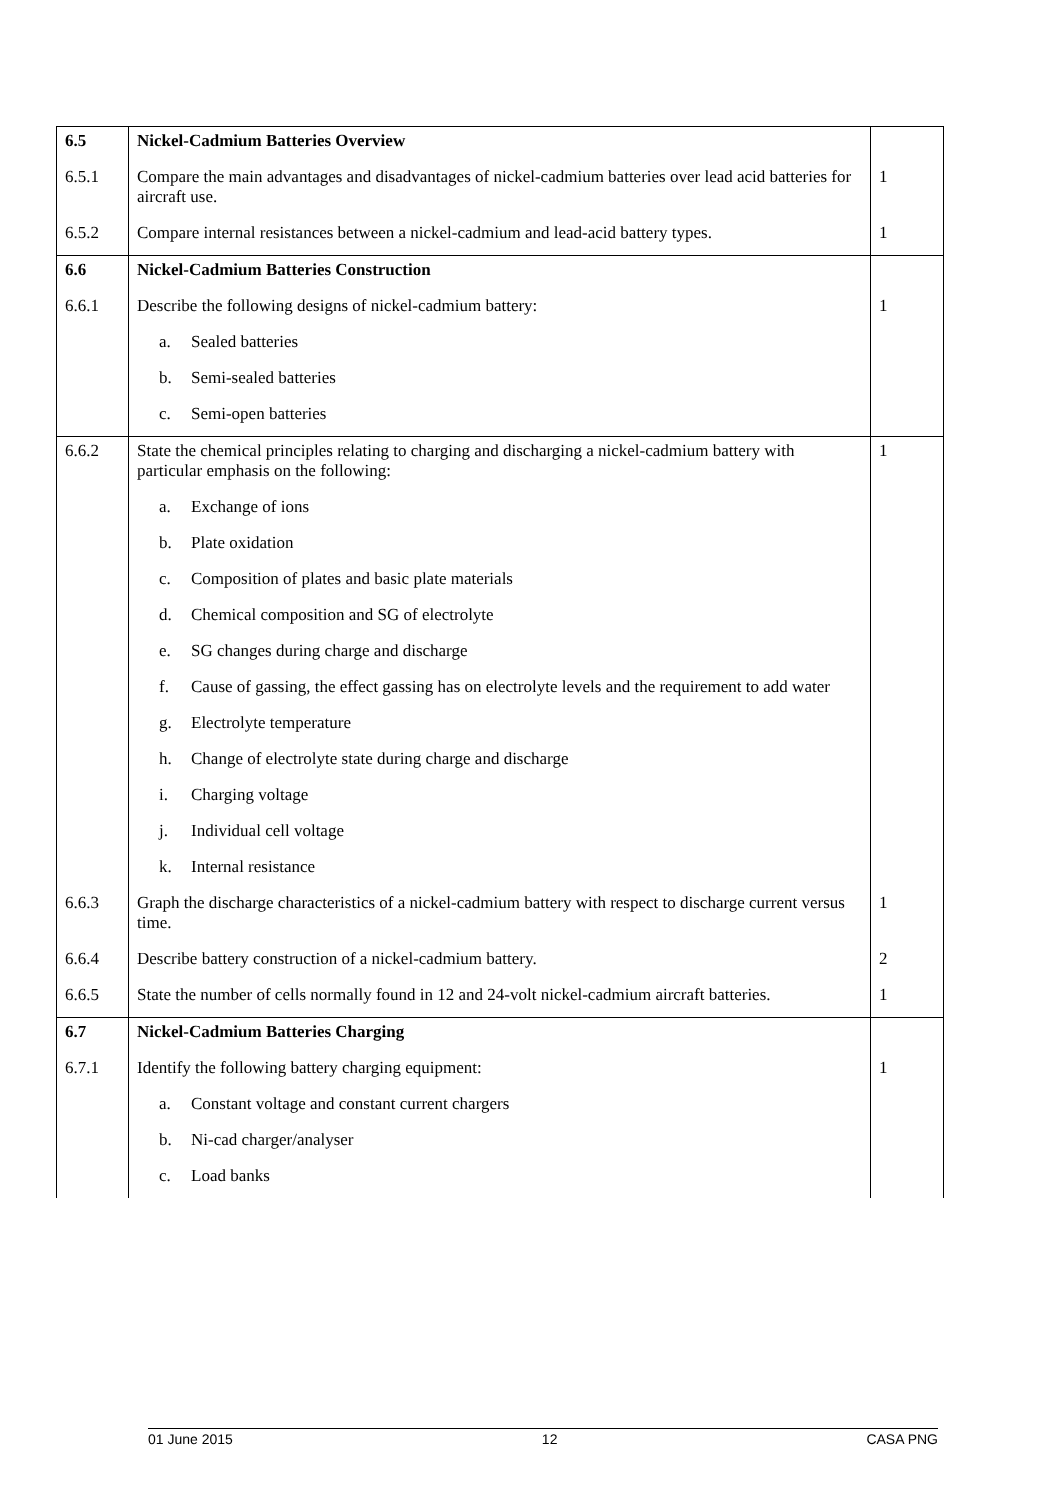| 6.5 | Nickel-Cadmium Batteries Overview | |
| 6.5.1 | Compare the main advantages and disadvantages of nickel-cadmium batteries over lead acid batteries for aircraft use. | 1 |
| 6.5.2 | Compare internal resistances between a nickel-cadmium and lead-acid battery types. | 1 |
| 6.6 | Nickel-Cadmium Batteries Construction | |
| 6.6.1 | Describe the following designs of nickel-cadmium battery: | 1 |
| | a. Sealed batteries | |
| | b. Semi-sealed batteries | |
| | c. Semi-open batteries | |
| 6.6.2 | State the chemical principles relating to charging and discharging a nickel-cadmium battery with particular emphasis on the following: | 1 |
| | a. Exchange of ions | |
| | b. Plate oxidation | |
| | c. Composition of plates and basic plate materials | |
| | d. Chemical composition and SG of electrolyte | |
| | e. SG changes during charge and discharge | |
| | f. Cause of gassing, the effect gassing has on electrolyte levels and the requirement to add water | |
| | g. Electrolyte temperature | |
| | h. Change of electrolyte state during charge and discharge | |
| | i. Charging voltage | |
| | j. Individual cell voltage | |
| | k. Internal resistance | |
| 6.6.3 | Graph the discharge characteristics of a nickel-cadmium battery with respect to discharge current versus time. | 1 |
| 6.6.4 | Describe battery construction of a nickel-cadmium battery. | 2 |
| 6.6.5 | State the number of cells normally found in 12 and 24-volt nickel-cadmium aircraft batteries. | 1 |
| 6.7 | Nickel-Cadmium Batteries Charging | |
| 6.7.1 | Identify the following battery charging equipment: | 1 |
| | a. Constant voltage and constant current chargers | |
| | b. Ni-cad charger/analyser | |
| | c. Load banks | |
01 June 2015 12 CASA PNG